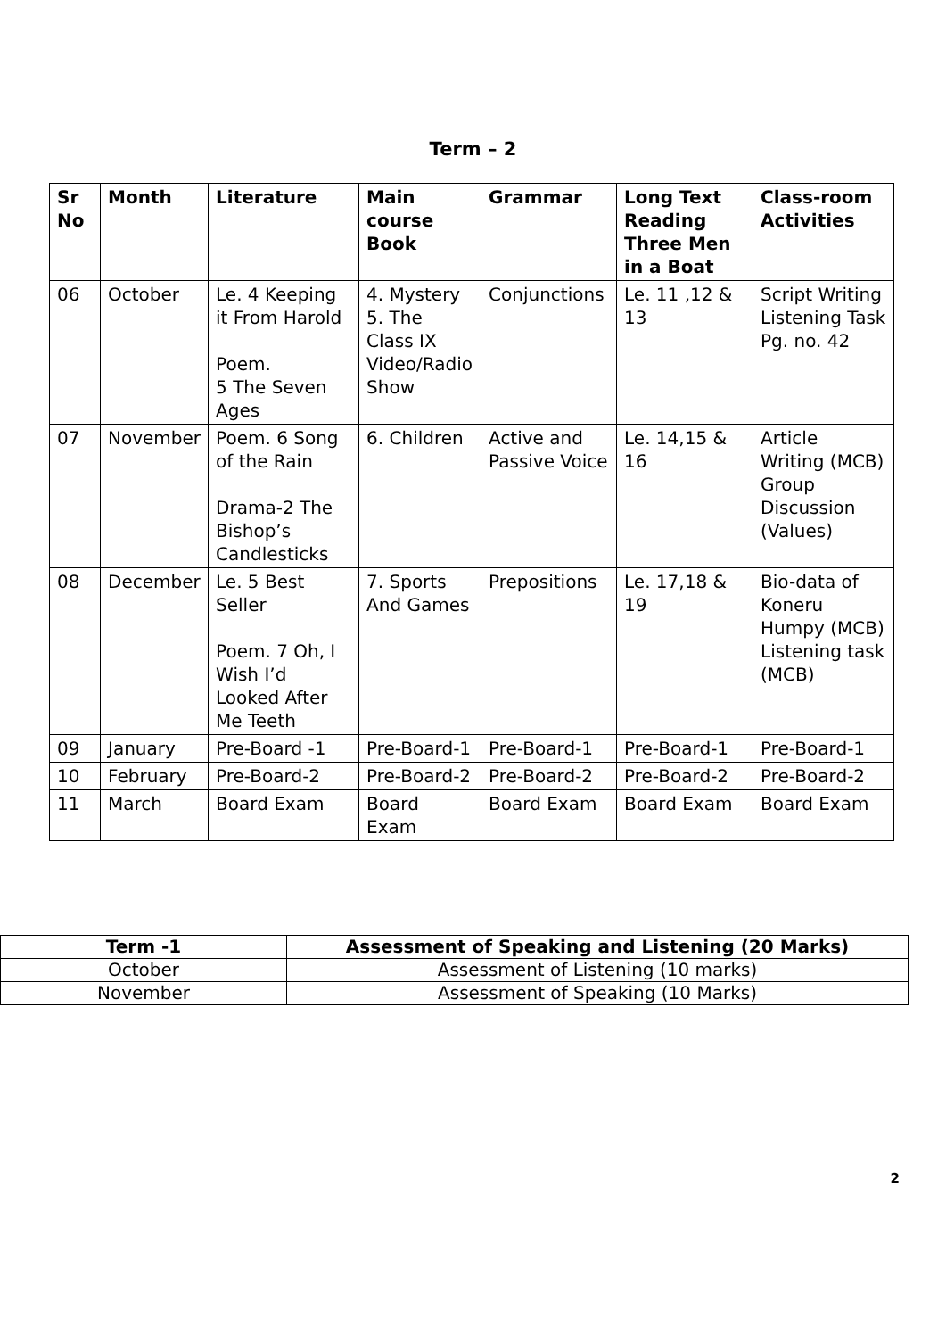Term – 2
| Sr No | Month | Literature | Main course Book | Grammar | Long Text Reading Three Men in a Boat | Class-room Activities |
| --- | --- | --- | --- | --- | --- | --- |
| 06 | October | Le. 4 Keeping it From Harold Poem. 5 The Seven Ages | 4. Mystery 5. The Class IX Video/Radio Show | Conjunctions | Le. 11 ,12 & 13 | Script Writing Listening Task Pg. no. 42 |
| 07 | November | Poem. 6 Song of the Rain Drama-2 The Bishop’s Candlesticks | 6. Children | Active and Passive Voice | Le. 14,15 & 16 | Article Writing (MCB) Group Discussion (Values) |
| 08 | December | Le. 5 Best Seller Poem. 7 Oh, I Wish I’d Looked After Me Teeth | 7. Sports And Games | Prepositions | Le. 17,18 & 19 | Bio-data of Koneru Humpy (MCB) Listening task (MCB) |
| 09 | January | Pre-Board -1 | Pre-Board-1 | Pre-Board-1 | Pre-Board-1 | Pre-Board-1 |
| 10 | February | Pre-Board-2 | Pre-Board-2 | Pre-Board-2 | Pre-Board-2 | Pre-Board-2 |
| 11 | March | Board Exam | Board Exam | Board Exam | Board Exam | Board Exam |
| Term -1 | Assessment of Speaking and Listening (20 Marks) |
| --- | --- |
| October | Assessment of Listening (10 marks) |
| November | Assessment of Speaking (10 Marks) |
2